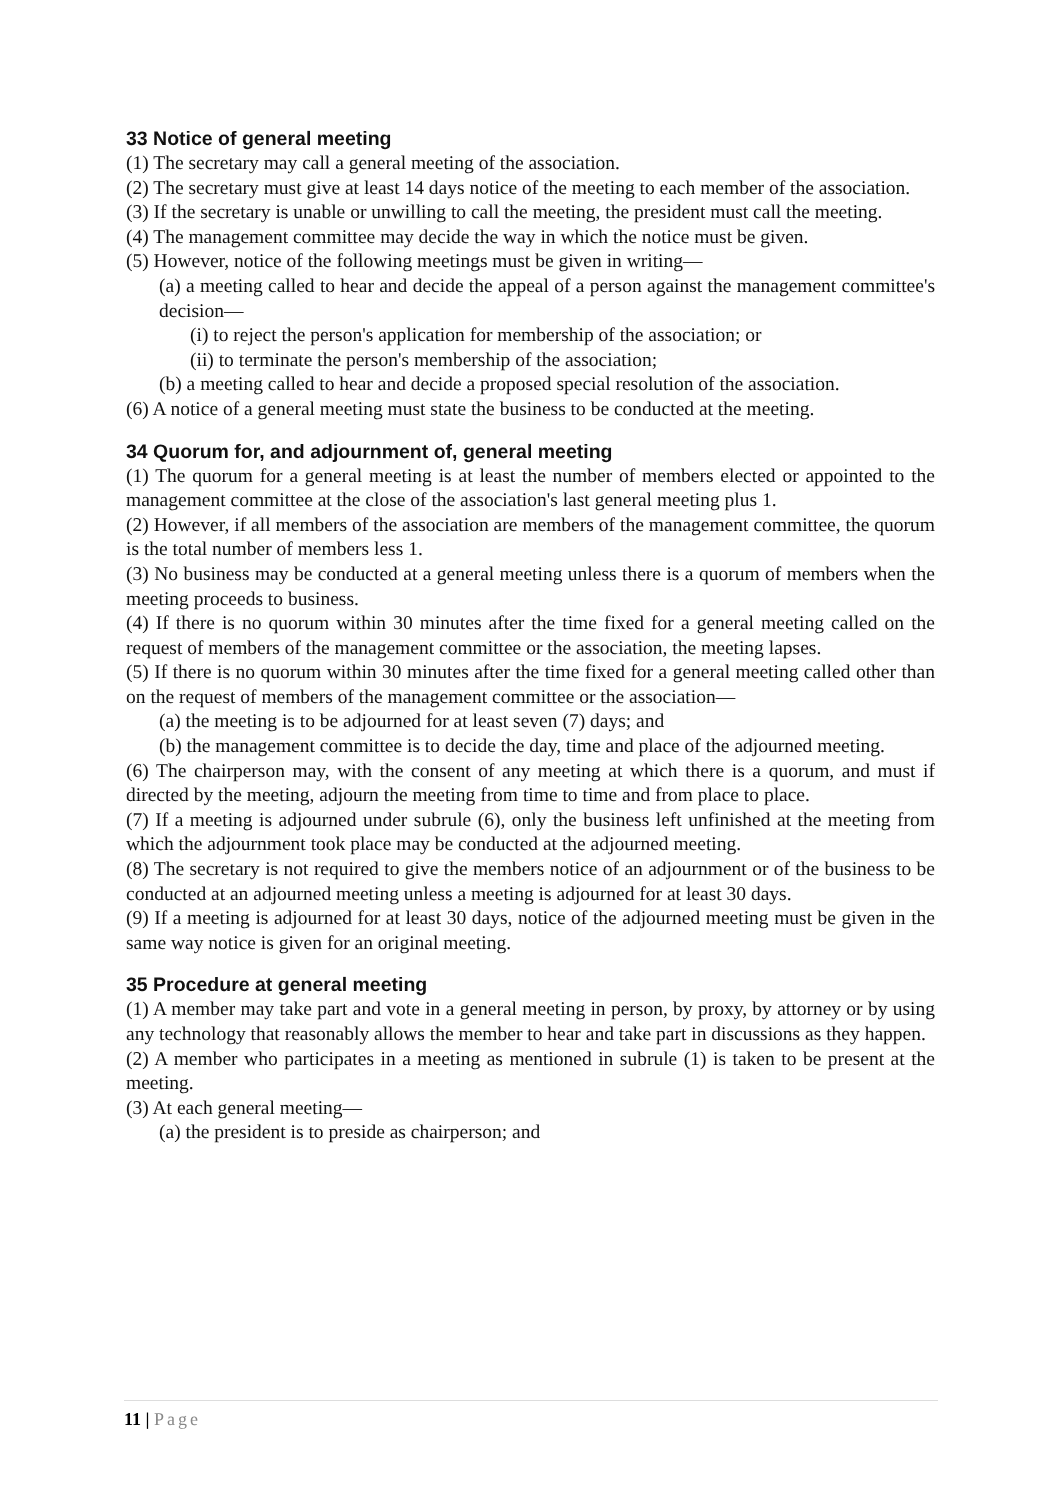33 Notice of general meeting
(1) The secretary may call a general meeting of the association.
(2) The secretary must give at least 14 days notice of the meeting to each member of the association.
(3) If the secretary is unable or unwilling to call the meeting, the president must call the meeting.
(4) The management committee may decide the way in which the notice must be given.
(5) However, notice of the following meetings must be given in writing—
(a) a meeting called to hear and decide the appeal of a person against the management committee's decision—
(i) to reject the person's application for membership of the association; or
(ii) to terminate the person's membership of the association;
(b) a meeting called to hear and decide a proposed special resolution of the association.
(6) A notice of a general meeting must state the business to be conducted at the meeting.
34 Quorum for, and adjournment of, general meeting
(1) The quorum for a general meeting is at least the number of members elected or appointed to the management committee at the close of the association's last general meeting plus 1.
(2) However, if all members of the association are members of the management committee, the quorum is the total number of members less 1.
(3) No business may be conducted at a general meeting unless there is a quorum of members when the meeting proceeds to business.
(4) If there is no quorum within 30 minutes after the time fixed for a general meeting called on the request of members of the management committee or the association, the meeting lapses.
(5) If there is no quorum within 30 minutes after the time fixed for a general meeting called other than on the request of members of the management committee or the association—
(a) the meeting is to be adjourned for at least seven (7) days; and
(b) the management committee is to decide the day, time and place of the adjourned meeting.
(6) The chairperson may, with the consent of any meeting at which there is a quorum, and must if directed by the meeting, adjourn the meeting from time to time and from place to place.
(7) If a meeting is adjourned under subrule (6), only the business left unfinished at the meeting from which the adjournment took place may be conducted at the adjourned meeting.
(8) The secretary is not required to give the members notice of an adjournment or of the business to be conducted at an adjourned meeting unless a meeting is adjourned for at least 30 days.
(9) If a meeting is adjourned for at least 30 days, notice of the adjourned meeting must be given in the same way notice is given for an original meeting.
35 Procedure at general meeting
(1) A member may take part and vote in a general meeting in person, by proxy, by attorney or by using any technology that reasonably allows the member to hear and take part in discussions as they happen.
(2) A member who participates in a meeting as mentioned in subrule (1) is taken to be present at the meeting.
(3) At each general meeting—
(a) the president is to preside as chairperson; and
11 | Page